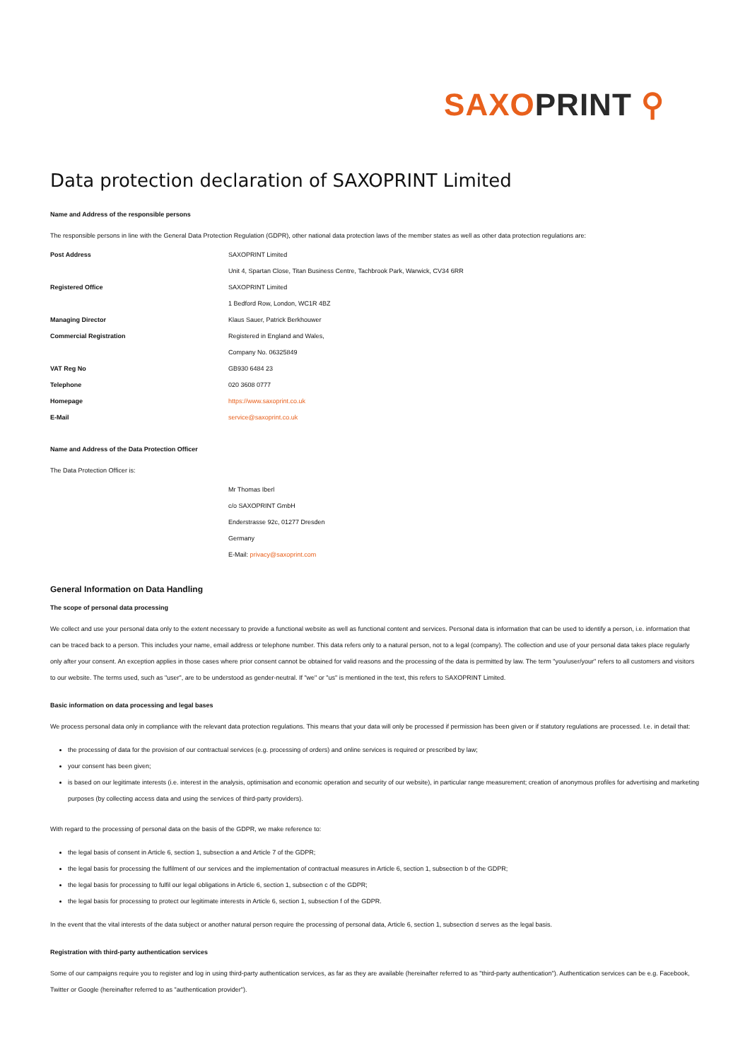SAXO PRINT ⚲
Data protection declaration of SAXOPRINT Limited
Name and Address of the responsible persons
The responsible persons in line with the General Data Protection Regulation (GDPR), other national data protection laws of the member states as well as other data protection regulations are:
| Post Address | SAXOPRINT Limited |
| | Unit 4, Spartan Close, Titan Business Centre, Tachbrook Park, Warwick, CV34 6RR |
| Registered Office | SAXOPRINT Limited |
| | 1 Bedford Row, London, WC1R 4BZ |
| Managing Director | Klaus Sauer, Patrick Berkhouwer |
| Commercial Registration | Registered in England and Wales, |
| | Company No. 06325849 |
| VAT Reg No | GB930 6484 23 |
| Telephone | 020 3608 0777 |
| Homepage | https://www.saxoprint.co.uk |
| E-Mail | service@saxoprint.co.uk |
Name and Address of the Data Protection Officer
The Data Protection Officer is:
| | Mr Thomas Iberl |
| | c/o SAXOPRINT GmbH |
| | Enderstrasse 92c, 01277 Dresden |
| | Germany |
| | E-Mail: privacy@saxoprint.com |
General Information on Data Handling
The scope of personal data processing
We collect and use your personal data only to the extent necessary to provide a functional website as well as functional content and services. Personal data is information that can be used to identify a person, i.e. information that can be traced back to a person. This includes your name, email address or telephone number. This data refers only to a natural person, not to a legal (company). The collection and use of your personal data takes place regularly only after your consent. An exception applies in those cases where prior consent cannot be obtained for valid reasons and the processing of the data is permitted by law. The term "you/user/your" refers to all customers and visitors to our website. The terms used, such as "user", are to be understood as gender-neutral. If "we" or "us" is mentioned in the text, this refers to SAXOPRINT Limited.
Basic information on data processing and legal bases
We process personal data only in compliance with the relevant data protection regulations. This means that your data will only be processed if permission has been given or if statutory regulations are processed. I.e. in detail that:
the processing of data for the provision of our contractual services (e.g. processing of orders) and online services is required or prescribed by law;
your consent has been given;
is based on our legitimate interests (i.e. interest in the analysis, optimisation and economic operation and security of our website), in particular range measurement; creation of anonymous profiles for advertising and marketing purposes (by collecting access data and using the services of third-party providers).
With regard to the processing of personal data on the basis of the GDPR, we make reference to:
the legal basis of consent in Article 6, section 1, subsection a and Article 7 of the GDPR;
the legal basis for processing the fulfilment of our services and the implementation of contractual measures in Article 6, section 1, subsection b of the GDPR;
the legal basis for processing to fulfil our legal obligations in Article 6, section 1, subsection c of the GDPR;
the legal basis for processing to protect our legitimate interests in Article 6, section 1, subsection f of the GDPR.
In the event that the vital interests of the data subject or another natural person require the processing of personal data, Article 6, section 1, subsection d serves as the legal basis.
Registration with third-party authentication services
Some of our campaigns require you to register and log in using third-party authentication services, as far as they are available (hereinafter referred to as "third-party authentication"). Authentication services can be e.g. Facebook, Twitter or Google (hereinafter referred to as "authentication provider").